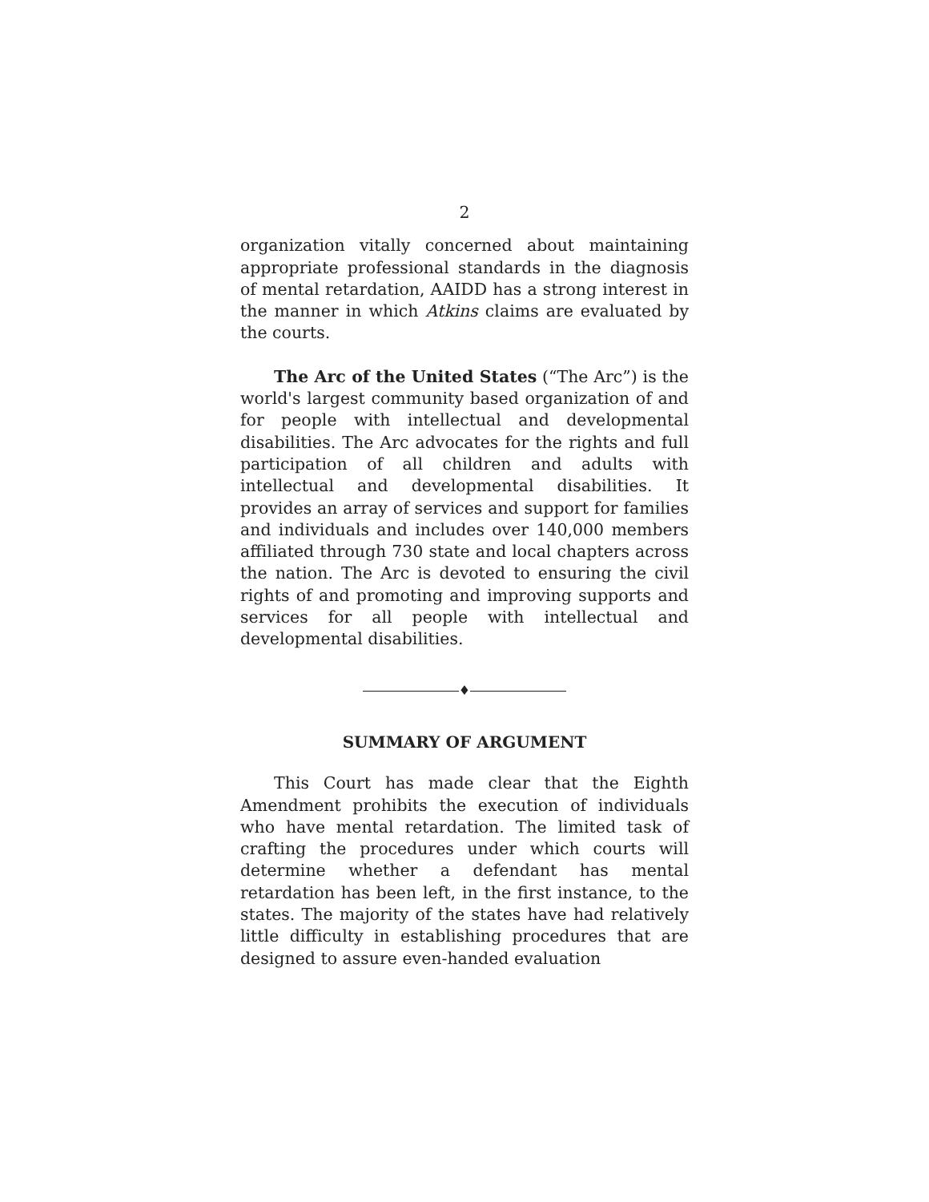2
organization vitally concerned about maintaining appropriate professional standards in the diagnosis of mental retardation, AAIDD has a strong interest in the manner in which Atkins claims are evaluated by the courts.
The Arc of the United States (“The Arc”) is the world's largest community based organization of and for people with intellectual and developmental disabilities. The Arc advocates for the rights and full participation of all children and adults with intellectual and developmental disabilities. It provides an array of services and support for families and individuals and includes over 140,000 members affiliated through 730 state and local chapters across the nation. The Arc is devoted to ensuring the civil rights of and promoting and improving supports and services for all people with intellectual and developmental disabilities.
♦
SUMMARY OF ARGUMENT
This Court has made clear that the Eighth Amendment prohibits the execution of individuals who have mental retardation. The limited task of crafting the procedures under which courts will determine whether a defendant has mental retardation has been left, in the first instance, to the states. The majority of the states have had relatively little difficulty in establishing procedures that are designed to assure even-handed evaluation